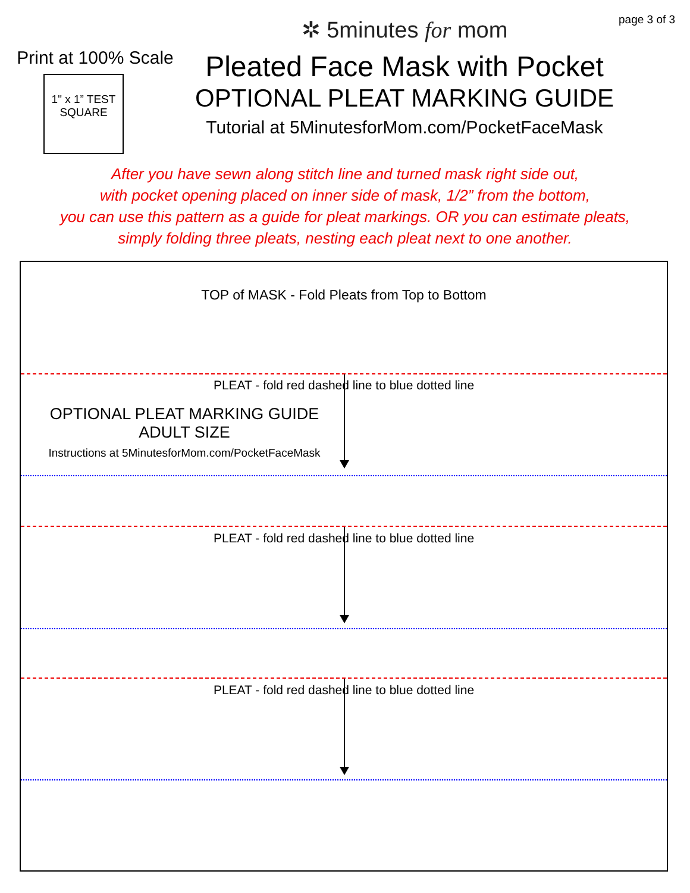Print at 100% Scale
1" x 1” TEST
SQUARE
✲ 5minutes for mom
Pleated Face Mask with Pocket
OPTIONAL PLEAT MARKING GUIDE
Tutorial at 5MinutesforMom.com/PocketFaceMask
page 3 of 3
After you have sewn along stitch line and turned mask right side out,
with pocket opening placed on inner side of mask, 1/2” from the bottom,
you can use this pattern as a guide for pleat markings. OR you can estimate pleats,
simply folding three pleats, nesting each pleat next to one another.
TOP of MASK - Fold Pleats from Top to Bottom
PLEAT - fold red dashed line to blue dotted line
OPTIONAL PLEAT MARKING GUIDE
ADULT SIZE
Instructions at 5MinutesforMom.com/PocketFaceMask
PLEAT - fold red dashed line to blue dotted line
PLEAT - fold red dashed line to blue dotted line